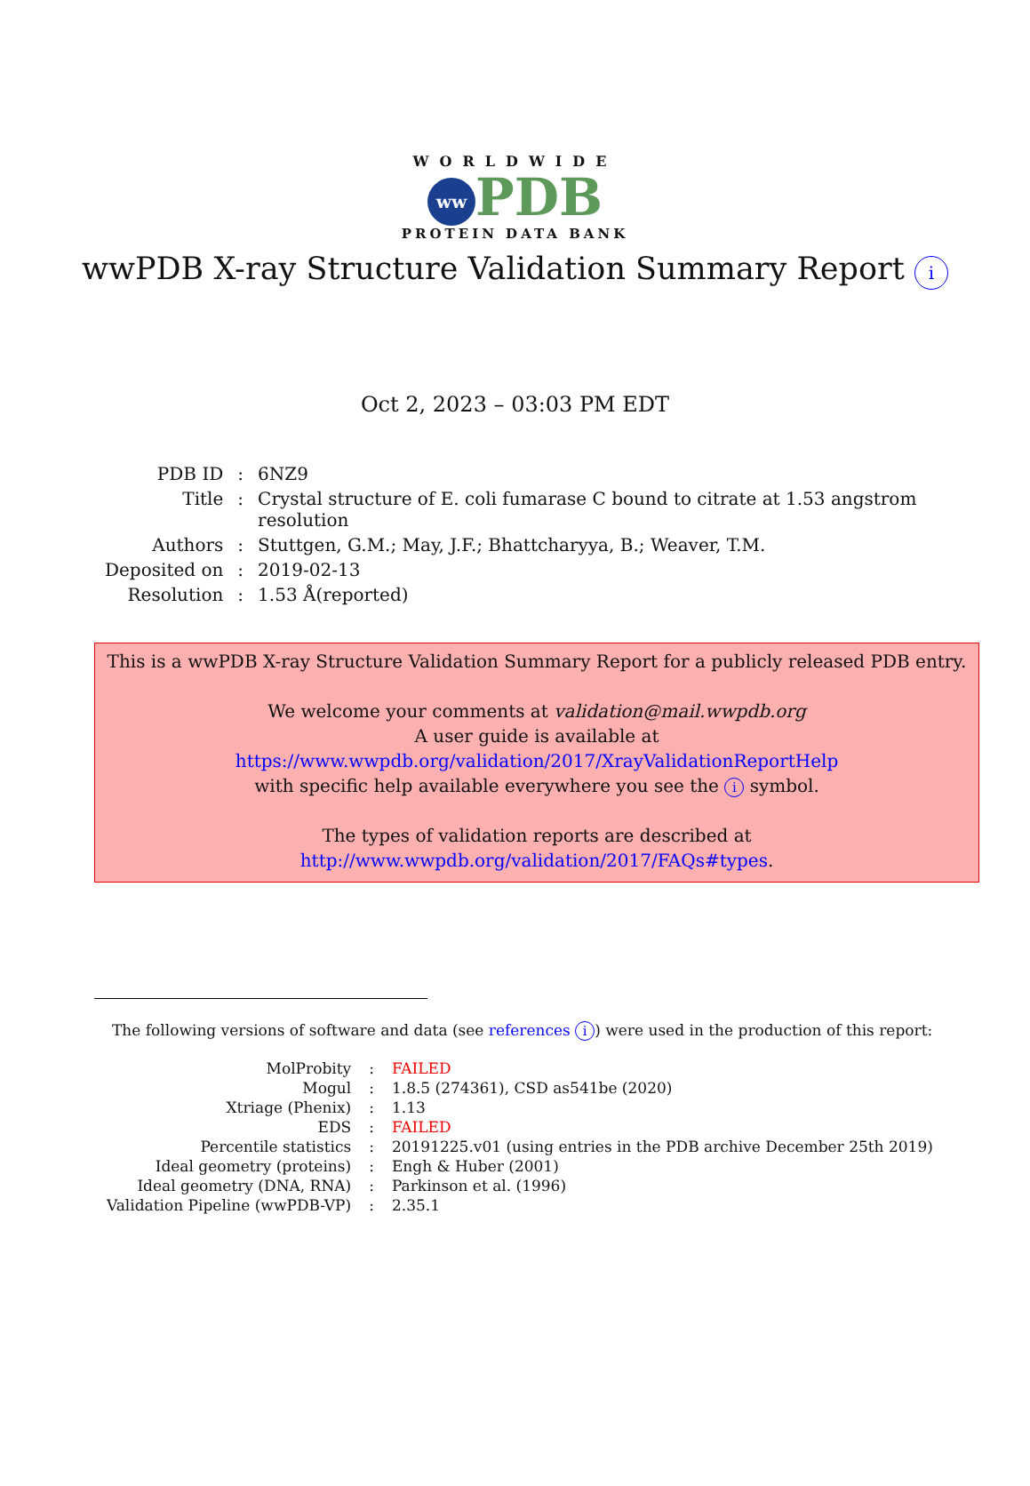WORLDWIDE
ww PDB
PROTEIN DATA BANK
wwPDB X-ray Structure Validation Summary Report i
Oct 2, 2023 – 03:03 PM EDT
| PDB ID | : | 6NZ9 |
| Title | : | Crystal structure of E. coli fumarase C bound to citrate at 1.53 angstrom resolution |
| Authors | : | Stuttgen, G.M.; May, J.F.; Bhattcharyya, B.; Weaver, T.M. |
| Deposited on | : | 2019-02-13 |
| Resolution | : | 1.53 Å(reported) |
This is a wwPDB X-ray Structure Validation Summary Report for a publicly released PDB entry.
We welcome your comments at validation@mail.wwpdb.org
A user guide is available at
https://www.wwpdb.org/validation/2017/XrayValidationReportHelp
with specific help available everywhere you see the i symbol.
The types of validation reports are described at
http://www.wwpdb.org/validation/2017/FAQs#types.
The following versions of software and data (see references i) were used in the production of this report:
| MolProbity | : | FAILED |
| Mogul | : | 1.8.5 (274361), CSD as541be (2020) |
| Xtriage (Phenix) | : | 1.13 |
| EDS | : | FAILED |
| Percentile statistics | : | 20191225.v01 (using entries in the PDB archive December 25th 2019) |
| Ideal geometry (proteins) | : | Engh & Huber (2001) |
| Ideal geometry (DNA, RNA) | : | Parkinson et al. (1996) |
| Validation Pipeline (wwPDB-VP) | : | 2.35.1 |